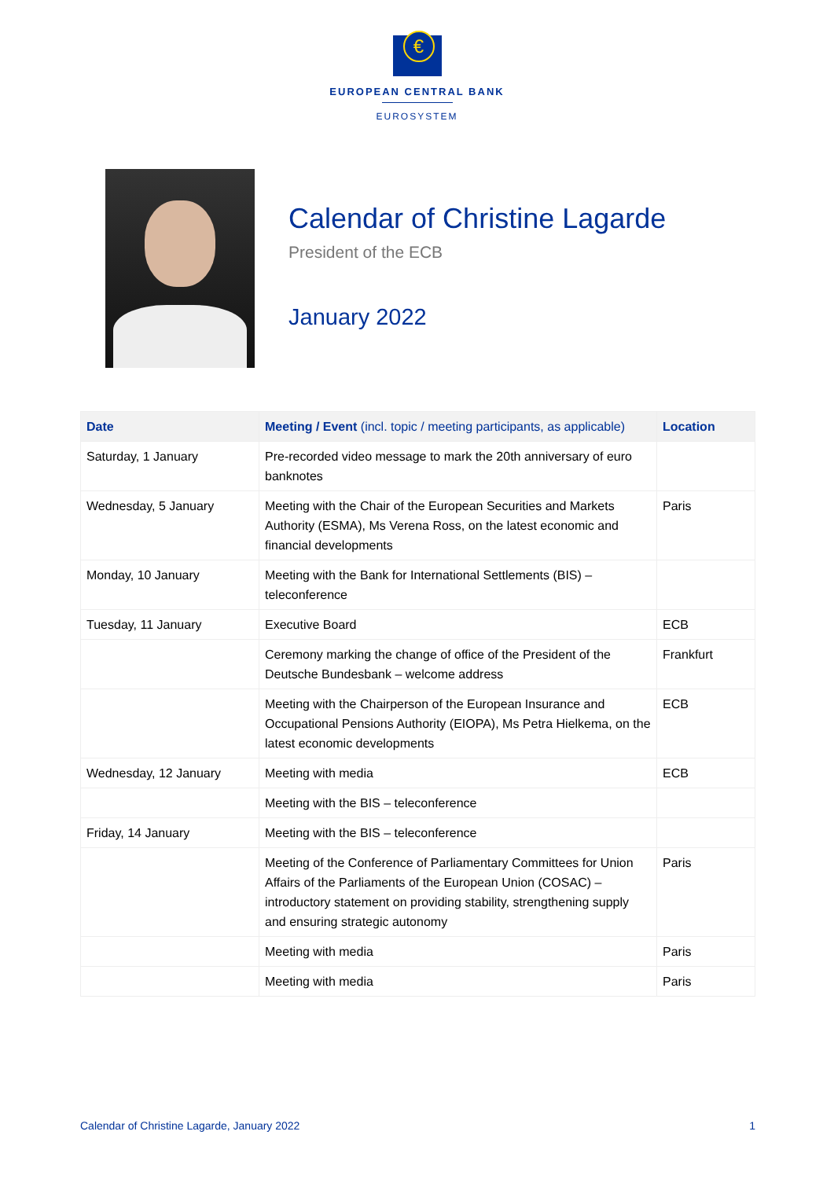€
EUROPEAN CENTRAL BANK
EUROSYSTEM
Calendar of Christine Lagarde
President of the ECB
January 2022
| Date | Meeting / Event (incl. topic / meeting participants, as applicable) | Location |
| --- | --- | --- |
| Saturday, 1 January | Pre-recorded video message to mark the 20th anniversary of euro banknotes | |
| Wednesday, 5 January | Meeting with the Chair of the European Securities and Markets Authority (ESMA), Ms Verena Ross, on the latest economic and financial developments | Paris |
| Monday, 10 January | Meeting with the Bank for International Settlements (BIS) – teleconference | |
| Tuesday, 11 January | Executive Board | ECB |
| | Ceremony marking the change of office of the President of the Deutsche Bundesbank – welcome address | Frankfurt |
| | Meeting with the Chairperson of the European Insurance and Occupational Pensions Authority (EIOPA), Ms Petra Hielkema, on the latest economic developments | ECB |
| Wednesday, 12 January | Meeting with media | ECB |
| | Meeting with the BIS – teleconference | |
| Friday, 14 January | Meeting with the BIS – teleconference | |
| | Meeting of the Conference of Parliamentary Committees for Union Affairs of the Parliaments of the European Union (COSAC) – introductory statement on providing stability, strengthening supply and ensuring strategic autonomy | Paris |
| | Meeting with media | Paris |
| | Meeting with media | Paris |
Calendar of Christine Lagarde, January 2022 1